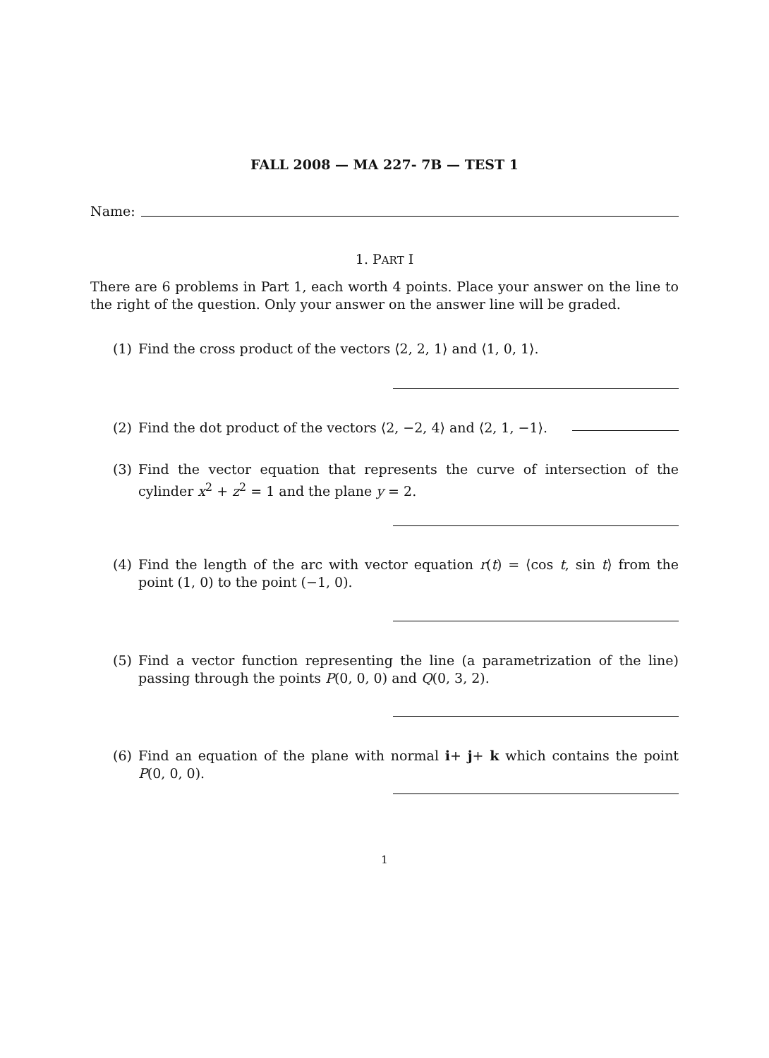FALL 2008 — MA 227- 7B — TEST 1
Name:
1. PART I
There are 6 problems in Part 1, each worth 4 points. Place your answer on the line to the right of the question. Only your answer on the answer line will be graded.
(1)
Find the cross product of the vectors ⟨2, 2, 1⟩ and ⟨1, 0, 1⟩.
(2)
Find the dot product of the vectors ⟨2, −2, 4⟩ and ⟨2, 1, −1⟩.
(3)
Find the vector equation that represents the curve of intersection of the cylinder x<sup>2</sup> + z<sup>2</sup> = 1 and the plane y = 2.
(4)
Find the length of the arc with vector equation r(t) = ⟨cos t, sin t⟩ from the point (1, 0) to the point (−1, 0).
(5)
Find a vector function representing the line (a parametrization of the line) passing through the points P(0, 0, 0) and Q(0, 3, 2).
(6)
Find an equation of the plane with normal i+ j+ k which contains the point P(0, 0, 0).
1